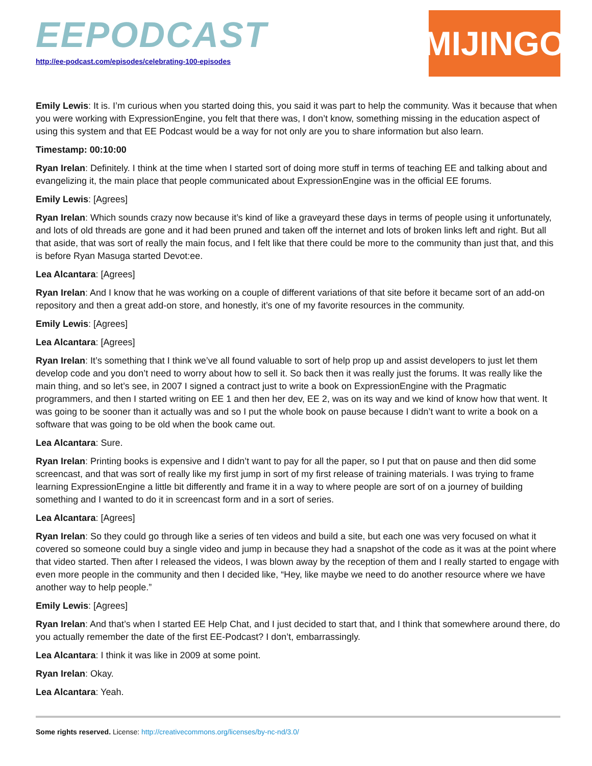EEPODCAST
http://ee-podcast.com/episodes/celebrating-100-episodes
MIJINGO
Emily Lewis: It is. I’m curious when you started doing this, you said it was part to help the community. Was it because that when you were working with ExpressionEngine, you felt that there was, I don’t know, something missing in the education aspect of using this system and that EE Podcast would be a way for not only are you to share information but also learn.
Timestamp: 00:10:00
Ryan Irelan: Definitely. I think at the time when I started sort of doing more stuff in terms of teaching EE and talking about and evangelizing it, the main place that people communicated about ExpressionEngine was in the official EE forums.
Emily Lewis: [Agrees]
Ryan Irelan: Which sounds crazy now because it’s kind of like a graveyard these days in terms of people using it unfortunately, and lots of old threads are gone and it had been pruned and taken off the internet and lots of broken links left and right. But all that aside, that was sort of really the main focus, and I felt like that there could be more to the community than just that, and this is before Ryan Masuga started Devot:ee.
Lea Alcantara: [Agrees]
Ryan Irelan: And I know that he was working on a couple of different variations of that site before it became sort of an add-on repository and then a great add-on store, and honestly, it’s one of my favorite resources in the community.
Emily Lewis: [Agrees]
Lea Alcantara: [Agrees]
Ryan Irelan: It’s something that I think we’ve all found valuable to sort of help prop up and assist developers to just let them develop code and you don’t need to worry about how to sell it. So back then it was really just the forums. It was really like the main thing, and so let’s see, in 2007 I signed a contract just to write a book on ExpressionEngine with the Pragmatic programmers, and then I started writing on EE 1 and then her dev, EE 2, was on its way and we kind of know how that went. It was going to be sooner than it actually was and so I put the whole book on pause because I didn’t want to write a book on a software that was going to be old when the book came out.
Lea Alcantara: Sure.
Ryan Irelan: Printing books is expensive and I didn’t want to pay for all the paper, so I put that on pause and then did some screencast, and that was sort of really like my first jump in sort of my first release of training materials. I was trying to frame learning ExpressionEngine a little bit differently and frame it in a way to where people are sort of on a journey of building something and I wanted to do it in screencast form and in a sort of series.
Lea Alcantara: [Agrees]
Ryan Irelan: So they could go through like a series of ten videos and build a site, but each one was very focused on what it covered so someone could buy a single video and jump in because they had a snapshot of the code as it was at the point where that video started. Then after I released the videos, I was blown away by the reception of them and I really started to engage with even more people in the community and then I decided like, “Hey, like maybe we need to do another resource where we have another way to help people.”
Emily Lewis: [Agrees]
Ryan Irelan: And that’s when I started EE Help Chat, and I just decided to start that, and I think that somewhere around there, do you actually remember the date of the first EE-Podcast? I don’t, embarrassingly.
Lea Alcantara: I think it was like in 2009 at some point.
Ryan Irelan: Okay.
Lea Alcantara: Yeah.
Some rights reserved. License: http://creativecommons.org/licenses/by-nc-nd/3.0/